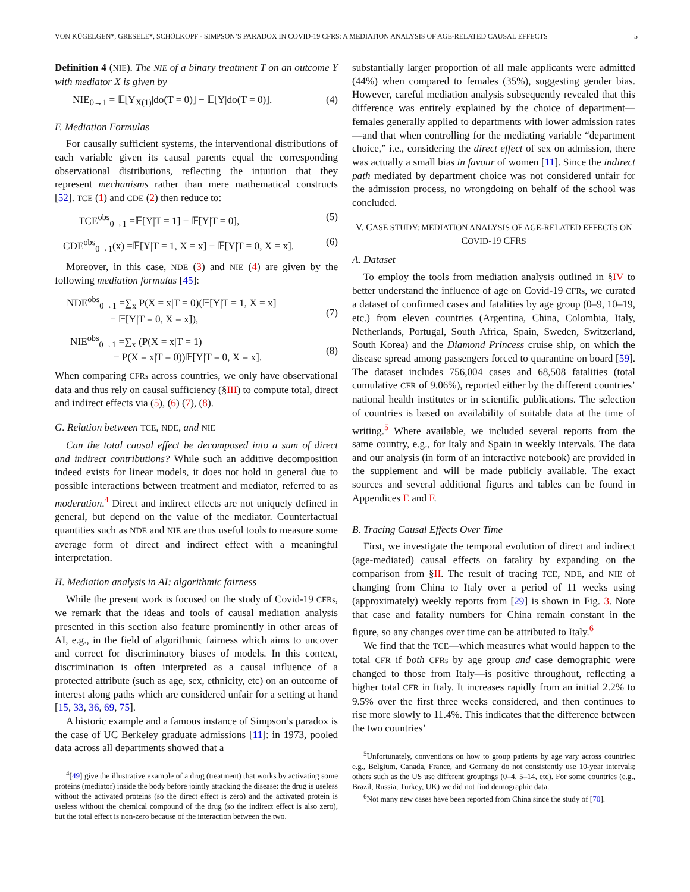VON KÜGELGEN*, GRESELE*, SCHÖLKOPF - SIMPSON’S PARADOX IN COVID-19 CFRS: A MEDIATION ANALYSIS OF AGE-RELATED CAUSAL EFFECTS 5
Definition 4 (NIE). The NIE of a binary treatment T on an outcome Y with mediator X is given by
NIE<sub>0→1</sub> = 𝔼[Y<sub>X(1)</sub>|do(T = 0)] − 𝔼[Y|do(T = 0)]. (4)
F. Mediation Formulas
For causally sufficient systems, the interventional distributions of each variable given its causal parents equal the corresponding observational distributions, reflecting the intuition that they represent mechanisms rather than mere mathematical constructs [52]. TCE (1) and CDE (2) then reduce to:
TCE<sup>obs</sup><sub>0→1</sub> =𝔼[Y|T = 1] − 𝔼[Y|T = 0], (5)
CDE<sup>obs</sup><sub>0→1</sub>(x) =𝔼[Y|T = 1, X = x] − 𝔼[Y|T = 0, X = x]. (6)
Moreover, in this case, NDE (3) and NIE (4) are given by the following mediation formulas [45]:
NDE<sup>obs</sup><sub>0→1</sub> =∑<sub>x</sub> P(X = x|T = 0)(𝔼[Y|T = 1, X = x]
− 𝔼[Y|T = 0, X = x]),
(7)
NIE<sup>obs</sup><sub>0→1</sub> =∑<sub>x</sub> (P(X = x|T = 1)
− P(X = x|T = 0))𝔼[Y|T = 0, X = x].
(8)
When comparing CFRs across countries, we only have observational data and thus rely on causal sufficiency (§III) to compute total, direct and indirect effects via (5), (6) (7), (8).
G. Relation between TCE, NDE, and NIE
Can the total causal effect be decomposed into a sum of direct and indirect contributions? While such an additive decomposition indeed exists for linear models, it does not hold in general due to possible interactions between treatment and mediator, referred to as moderation.<sup>4</sup> Direct and indirect effects are not uniquely defined in general, but depend on the value of the mediator. Counterfactual quantities such as NDE and NIE are thus useful tools to measure some average form of direct and indirect effect with a meaningful interpretation.
H. Mediation analysis in AI: algorithmic fairness
While the present work is focused on the study of Covid-19 CFRs, we remark that the ideas and tools of causal mediation analysis presented in this section also feature prominently in other areas of AI, e.g., in the field of algorithmic fairness which aims to uncover and correct for discriminatory biases of models. In this context, discrimination is often interpreted as a causal influence of a protected attribute (such as age, sex, ethnicity, etc) on an outcome of interest along paths which are considered unfair for a setting at hand [15, 33, 36, 69, 75].
A historic example and a famous instance of Simpson’s paradox is the case of UC Berkeley graduate admissions [11]: in 1973, pooled data across all departments showed that a
<sup>4</sup> [49] give the illustrative example of a drug (treatment) that works by activating some proteins (mediator) inside the body before jointly attacking the disease: the drug is useless without the activated proteins (so the direct effect is zero) and the activated protein is useless without the chemical compound of the drug (so the indirect effect is also zero), but the total effect is non-zero because of the interaction between the two.
substantially larger proportion of all male applicants were admitted (44%) when compared to females (35%), suggesting gender bias. However, careful mediation analysis subsequently revealed that this difference was entirely explained by the choice of department—females generally applied to departments with lower admission rates—and that when controlling for the mediating variable “department choice,” i.e., considering the direct effect of sex on admission, there was actually a small bias in favour of women [11]. Since the indirect path mediated by department choice was not considered unfair for the admission process, no wrongdoing on behalf of the school was concluded.
V. CASE STUDY: MEDIATION ANALYSIS OF AGE-RELATED EFFECTS ON COVID-19 CFRS
A. Dataset
To employ the tools from mediation analysis outlined in §IV to better understand the influence of age on Covid-19 CFRs, we curated a dataset of confirmed cases and fatalities by age group (0–9, 10–19, etc.) from eleven countries (Argentina, China, Colombia, Italy, Netherlands, Portugal, South Africa, Spain, Sweden, Switzerland, South Korea) and the Diamond Princess cruise ship, on which the disease spread among passengers forced to quarantine on board [59]. The dataset includes 756,004 cases and 68,508 fatalities (total cumulative CFR of 9.06%), reported either by the different countries’ national health institutes or in scientific publications. The selection of countries is based on availability of suitable data at the time of writing.<sup>5</sup> Where available, we included several reports from the same country, e.g., for Italy and Spain in weekly intervals. The data and our analysis (in form of an interactive notebook) are provided in the supplement and will be made publicly available. The exact sources and several additional figures and tables can be found in Appendices E and F.
B. Tracing Causal Effects Over Time
First, we investigate the temporal evolution of direct and indirect (age-mediated) causal effects on fatality by expanding on the comparison from §II. The result of tracing TCE, NDE, and NIE of changing from China to Italy over a period of 11 weeks using (approximately) weekly reports from [29] is shown in Fig. 3. Note that case and fatality numbers for China remain constant in the figure, so any changes over time can be attributed to Italy.<sup>6</sup>
We find that the TCE—which measures what would happen to the total CFR if both CFRs by age group and case demographic were changed to those from Italy—is positive throughout, reflecting a higher total CFR in Italy. It increases rapidly from an initial 2.2% to 9.5% over the first three weeks considered, and then continues to rise more slowly to 11.4%. This indicates that the difference between the two countries’
<sup>5</sup> Unfortunately, conventions on how to group patients by age vary across countries: e.g., Belgium, Canada, France, and Germany do not consistently use 10-year intervals; others such as the US use different groupings (0–4, 5–14, etc). For some countries (e.g., Brazil, Russia, Turkey, UK) we did not find demographic data.
<sup>6</sup> Not many new cases have been reported from China since the study of [70].